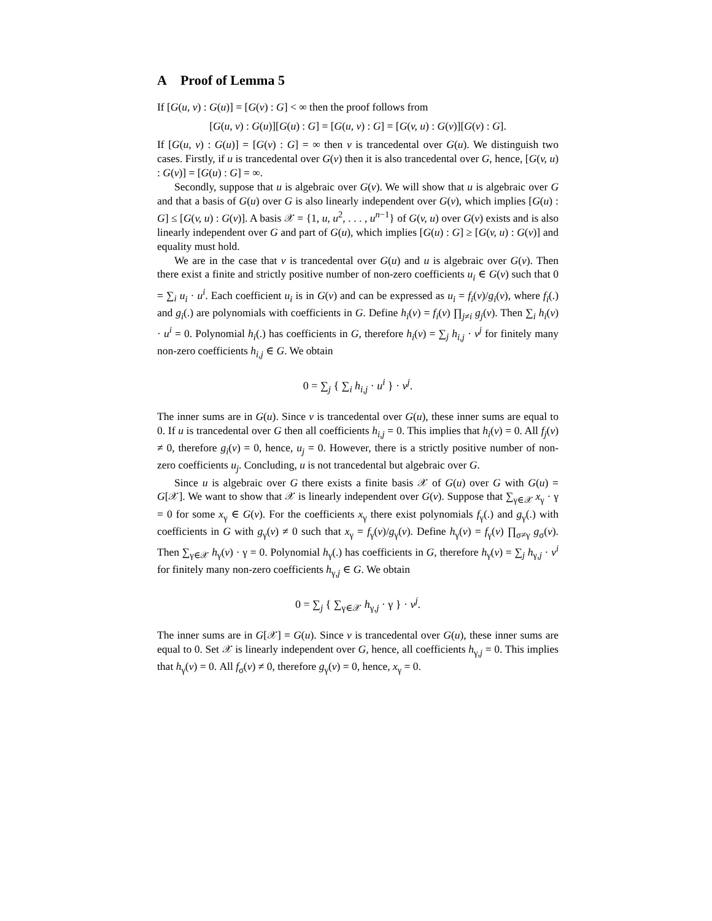A Proof of Lemma 5
If [G(u, v) : G(u)] = [G(v) : G] < ∞ then the proof follows from
[G(u, v) : G(u)][G(u) : G] = [G(u, v) : G] = [G(v, u) : G(v)][G(v) : G].
If [G(u, v) : G(u)] = [G(v) : G] = ∞ then v is trancedental over G(u). We distinguish two cases. Firstly, if u is trancedental over G(v) then it is also trancedental over G, hence, [G(v, u) : G(v)] = [G(u) : G] = ∞.
Secondly, suppose that u is algebraic over G(v). We will show that u is algebraic over G and that a basis of G(u) over G is also linearly independent over G(v), which implies [G(u) : G] ≤ [G(v, u) : G(v)]. A basis 𝒳 = {1, u, u<sup>2</sup>, . . . , u<sup>n−1</sup>} of G(v, u) over G(v) exists and is also linearly independent over G and part of G(u), which implies [G(u) : G] ≥ [G(v, u) : G(v)] and equality must hold.
We are in the case that v is trancedental over G(u) and u is algebraic over G(v). Then there exist a finite and strictly positive number of non-zero coefficients u<sub>i</sub> ∈ G(v) such that 0 = ∑<sub>i</sub> u<sub>i</sub> · u<sup>i</sup>. Each coefficient u<sub>i</sub> is in G(v) and can be expressed as u<sub>i</sub> = f<sub>i</sub>(v)/g<sub>i</sub>(v), where f<sub>i</sub>(.) and g<sub>i</sub>(.) are polynomials with coefficients in G. Define h<sub>i</sub>(v) = f<sub>i</sub>(v) ∏<sub>j≠i</sub> g<sub>j</sub>(v). Then ∑<sub>i</sub> h<sub>i</sub>(v) · u<sup>i</sup> = 0. Polynomial h<sub>i</sub>(.) has coefficients in G, therefore h<sub>i</sub>(v) = ∑<sub>j</sub> h<sub>i,j</sub> · v<sup>j</sup> for finitely many non-zero coefficients h<sub>i,j</sub> ∈ G. We obtain
0 = ∑<sub>j</sub> { ∑<sub>i</sub> h<sub>i,j</sub> · u<sup>i</sup> } · v<sup>j</sup>.
The inner sums are in G(u). Since v is trancedental over G(u), these inner sums are equal to 0. If u is trancedental over G then all coefficients h<sub>i,j</sub> = 0. This implies that h<sub>i</sub>(v) = 0. All f<sub>j</sub>(v) ≠ 0, therefore g<sub>i</sub>(v) = 0, hence, u<sub>j</sub> = 0. However, there is a strictly positive number of non-zero coefficients u<sub>j</sub>. Concluding, u is not trancedental but algebraic over G.
Since u is algebraic over G there exists a finite basis 𝒳 of G(u) over G with G(u) = G[𝒳]. We want to show that 𝒳 is linearly independent over G(v). Suppose that ∑<sub>γ∈𝒳</sub> x<sub>γ</sub> · γ = 0 for some x<sub>γ</sub> ∈ G(v). For the coefficients x<sub>γ</sub> there exist polynomials f<sub>γ</sub>(.) and g<sub>γ</sub>(.) with coefficients in G with g<sub>γ</sub>(v) ≠ 0 such that x<sub>γ</sub> = f<sub>γ</sub>(v)/g<sub>γ</sub>(v). Define h<sub>γ</sub>(v) = f<sub>γ</sub>(v) ∏<sub>σ≠γ</sub> g<sub>σ</sub>(v). Then ∑<sub>γ∈𝒳</sub> h<sub>γ</sub>(v) · γ = 0. Polynomial h<sub>γ</sub>(.) has coefficients in G, therefore h<sub>γ</sub>(v) = ∑<sub>j</sub> h<sub>γ,j</sub> · v<sup>i</sup> for finitely many non-zero coefficients h<sub>γ,j</sub> ∈ G. We obtain
0 = ∑<sub>j</sub> { ∑<sub>γ∈𝒳</sub> h<sub>γ,j</sub> · γ } · v<sup>j</sup>.
The inner sums are in G[𝒳] = G(u). Since v is trancedental over G(u), these inner sums are equal to 0. Set 𝒳 is linearly independent over G, hence, all coefficients h<sub>γ,j</sub> = 0. This implies that h<sub>γ</sub>(v) = 0. All f<sub>σ</sub>(v) ≠ 0, therefore g<sub>γ</sub>(v) = 0, hence, x<sub>γ</sub> = 0.